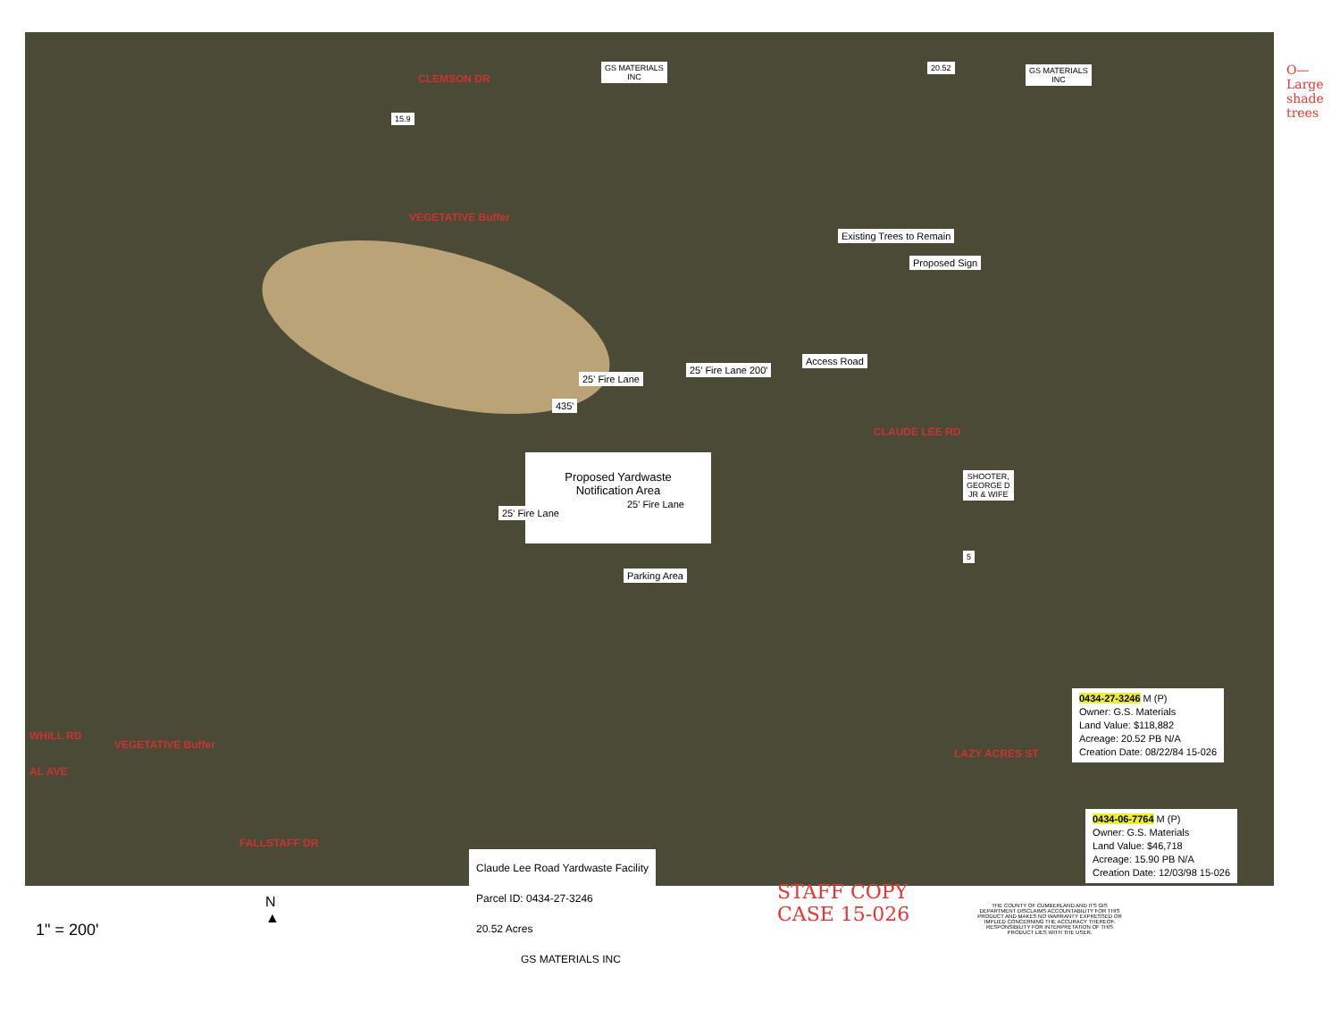GS MATERIALS
INC
20.52
GS MATERIALS
INC
15.9
CLEMSON DR
VEGETATIVE Buffer
Existing Trees to Remain
Proposed Sign
Access Road
25' Fire Lane
25' Fire Lane 200'
435'
Proposed Yardwaste
Notification Area
25' Fire Lane
25' Fire Lane
Parking Area
CLAUDE LEE RD
SHOOTER,
GEORGE D
JR & WIFE
5
VEGETATIVE Buffer
LAZY ACRES ST
WHILL RD
AL AVE
FALLSTAFF DR
0434-27-3246 M (P)
Owner: G.S. Materials
Land Value: $118,882
Acreage: 20.52 PB N/A
Creation Date: 08/22/84 15-026
0434-06-7764 M (P)
Owner: G.S. Materials
Land Value: $46,718
Acreage: 15.90 PB N/A
Creation Date: 12/03/98 15-026
O—Large shade trees
Claude Lee Road Yardwaste Facility
Parcel ID: 0434-27-3246
20.52 Acres
GS MATERIALS INC
1" = 200'
N
▲
STAFF COPY
CASE 15-026
THE COUNTY OF CUMBERLAND AND ITS GIS DEPARTMENT DISCLAIMS ACCOUNTABILITY FOR THIS PRODUCT AND MAKES NO WARRANTY EXPRESSED OR IMPLIED CONCERNING THE ACCURACY THEREOF. RESPONSIBILITY FOR INTERPRETATION OF THIS PRODUCT LIES WITH THE USER.